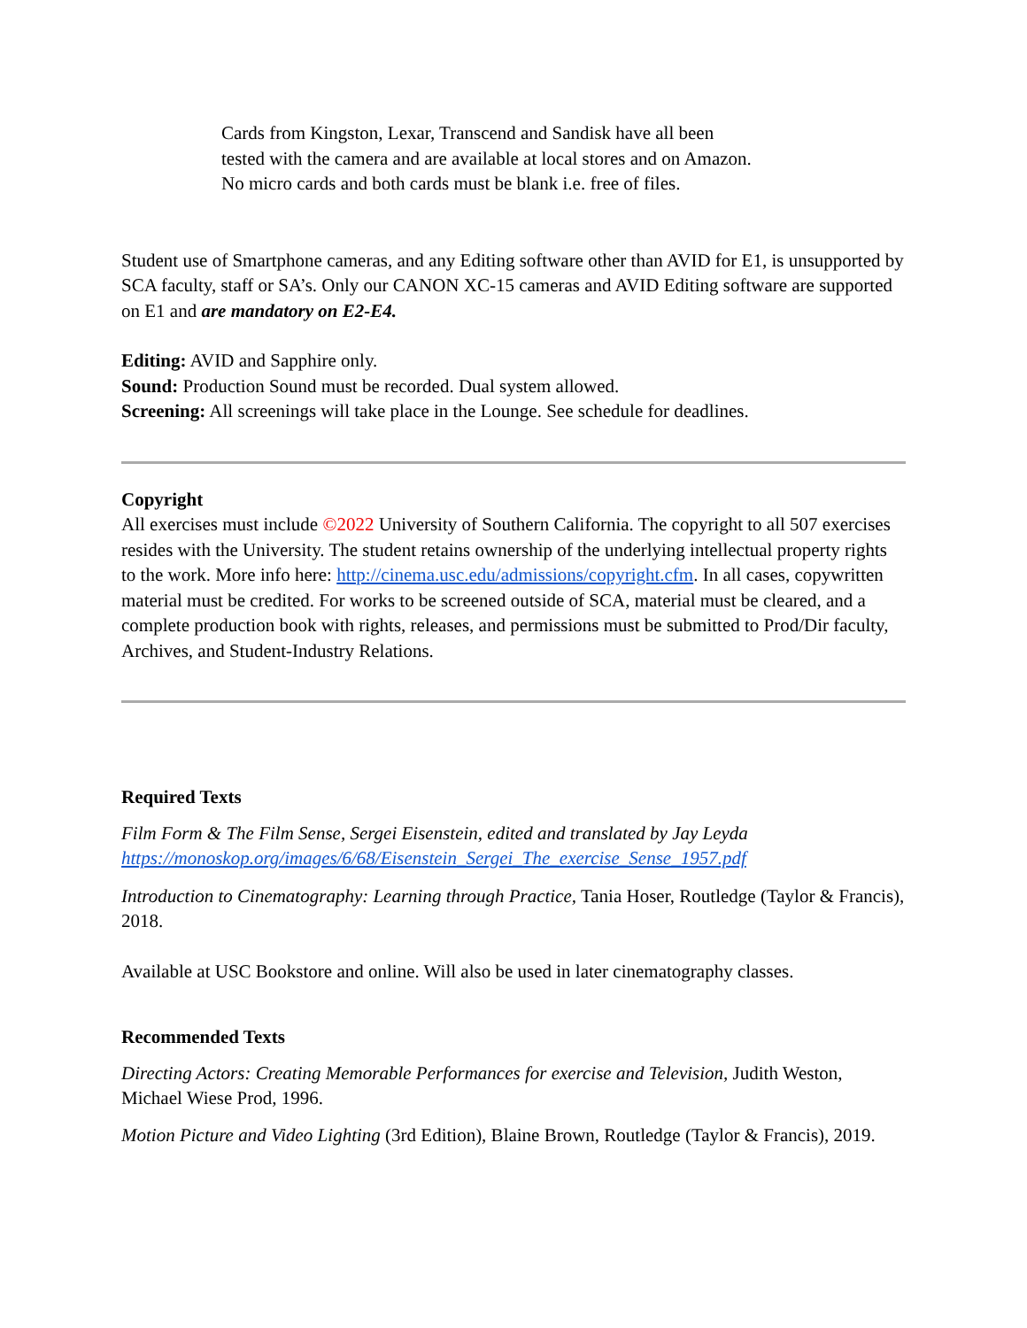Cards from Kingston, Lexar, Transcend and Sandisk have all been
tested with the camera and are available at local stores and on Amazon.
No micro cards and both cards must be blank i.e. free of files.
Student use of Smartphone cameras, and any Editing software other than AVID for E1, is unsupported by SCA faculty, staff or SA’s. Only our CANON XC-15 cameras and AVID Editing software are supported on E1 and are mandatory on E2-E4.
Editing: AVID and Sapphire only.
Sound: Production Sound must be recorded. Dual system allowed.
Screening: All screenings will take place in the Lounge. See schedule for deadlines.
Copyright
All exercises must include ©2022 University of Southern California. The copyright to all 507 exercises resides with the University. The student retains ownership of the underlying intellectual property rights to the work. More info here: http://cinema.usc.edu/admissions/copyright.cfm. In all cases, copywritten material must be credited. For works to be screened outside of SCA, material must be cleared, and a complete production book with rights, releases, and permissions must be submitted to Prod/Dir faculty, Archives, and Student-Industry Relations.
Required Texts
Film Form & The Film Sense, Sergei Eisenstein, edited and translated by Jay Leyda
https://monoskop.org/images/6/68/Eisenstein_Sergei_The_exercise_Sense_1957.pdf
Introduction to Cinematography: Learning through Practice, Tania Hoser, Routledge (Taylor & Francis), 2018.
Available at USC Bookstore and online. Will also be used in later cinematography classes.
Recommended Texts
Directing Actors: Creating Memorable Performances for exercise and Television, Judith Weston, Michael Wiese Prod, 1996.
Motion Picture and Video Lighting (3rd Edition), Blaine Brown, Routledge (Taylor & Francis), 2019.